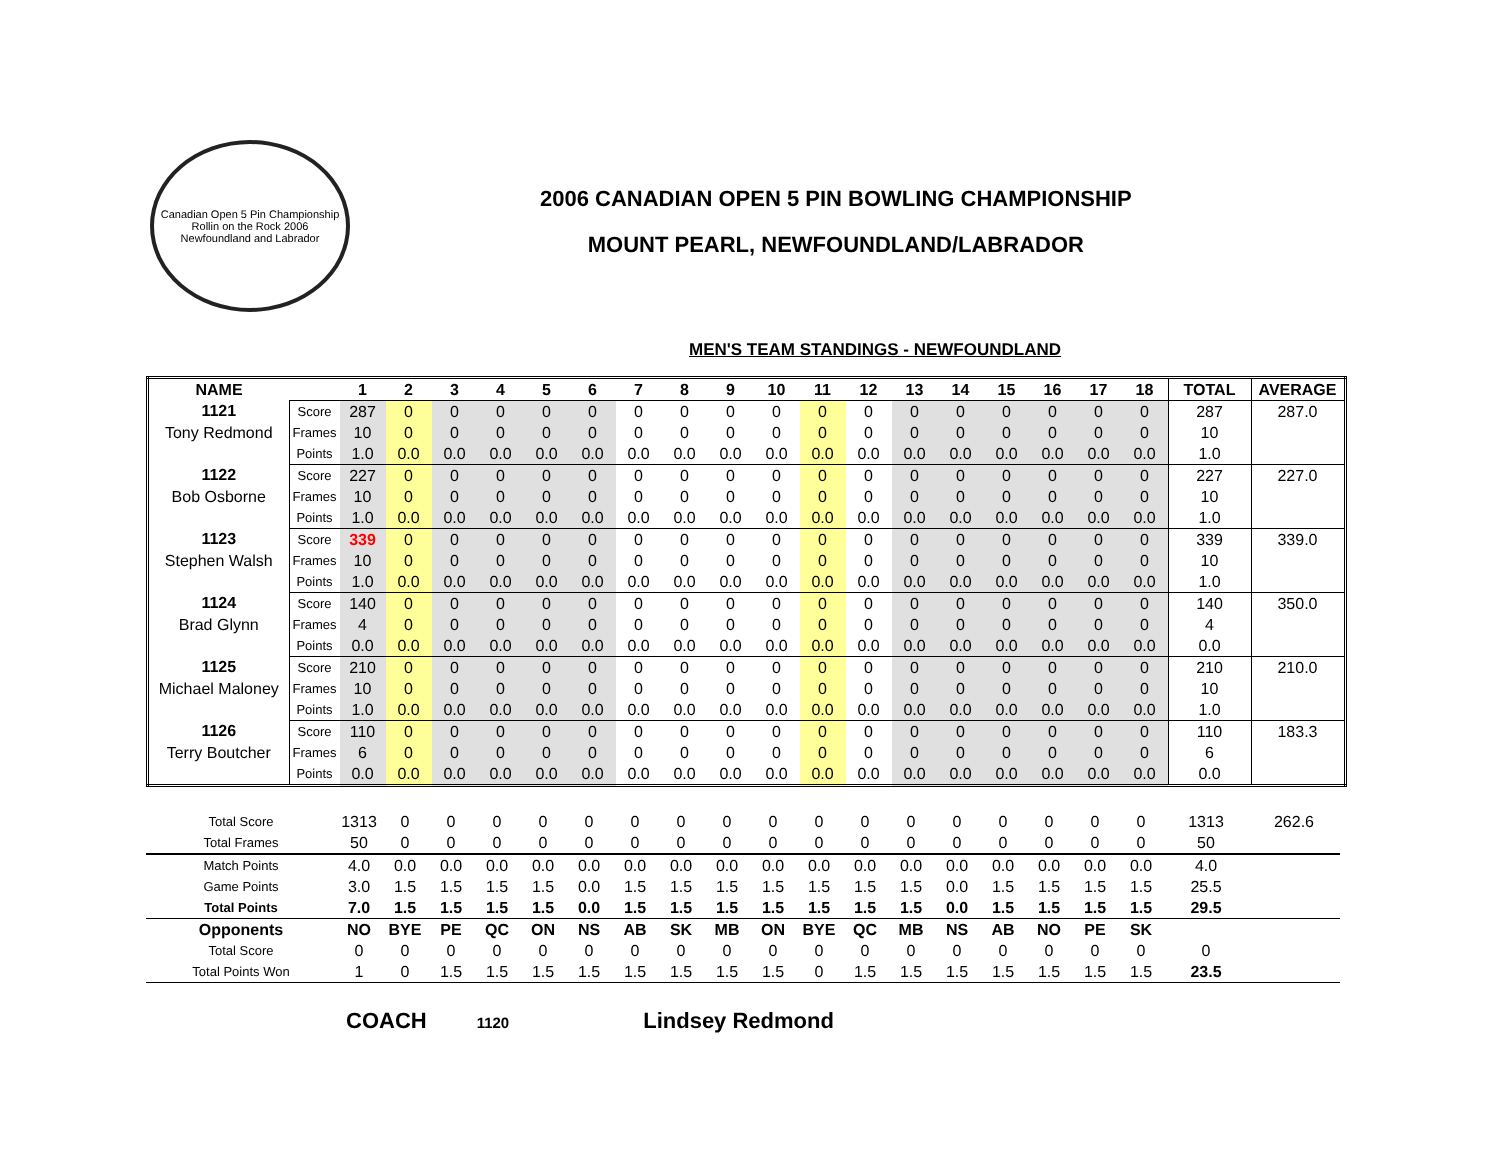Canadian Open 5 Pin Championship
Rollin on the Rock 2006
Newfoundland and Labrador
2006 CANADIAN OPEN 5 PIN BOWLING CHAMPIONSHIP
MOUNT PEARL, NEWFOUNDLAND/LABRADOR
MEN'S TEAM STANDINGS - NEWFOUNDLAND
| NAME | | 1 | 2 | 3 | 4 | 5 | 6 | 7 | 8 | 9 | 10 | 11 | 12 | 13 | 14 | 15 | 16 | 17 | 18 | TOTAL | AVERAGE |
| --- | --- | --- | --- | --- | --- | --- | --- | --- | --- | --- | --- | --- | --- | --- | --- | --- | --- | --- | --- | --- | --- |
| 1121 | Score | 287 | 0 | 0 | 0 | 0 | 0 | 0 | 0 | 0 | 0 | 0 | 0 | 0 | 0 | 0 | 0 | 0 | 0 | 287 | 287.0 |
| Tony Redmond | Frames | 10 | 0 | 0 | 0 | 0 | 0 | 0 | 0 | 0 | 0 | 0 | 0 | 0 | 0 | 0 | 0 | 0 | 0 | 10 | |
| | Points | 1.0 | 0.0 | 0.0 | 0.0 | 0.0 | 0.0 | 0.0 | 0.0 | 0.0 | 0.0 | 0.0 | 0.0 | 0.0 | 0.0 | 0.0 | 0.0 | 0.0 | 0.0 | 1.0 | |
| 1122 | Score | 227 | 0 | 0 | 0 | 0 | 0 | 0 | 0 | 0 | 0 | 0 | 0 | 0 | 0 | 0 | 0 | 0 | 0 | 227 | 227.0 |
| Bob Osborne | Frames | 10 | 0 | 0 | 0 | 0 | 0 | 0 | 0 | 0 | 0 | 0 | 0 | 0 | 0 | 0 | 0 | 0 | 0 | 10 | |
| | Points | 1.0 | 0.0 | 0.0 | 0.0 | 0.0 | 0.0 | 0.0 | 0.0 | 0.0 | 0.0 | 0.0 | 0.0 | 0.0 | 0.0 | 0.0 | 0.0 | 0.0 | 0.0 | 1.0 | |
| 1123 | Score | 339 | 0 | 0 | 0 | 0 | 0 | 0 | 0 | 0 | 0 | 0 | 0 | 0 | 0 | 0 | 0 | 0 | 0 | 339 | 339.0 |
| Stephen Walsh | Frames | 10 | 0 | 0 | 0 | 0 | 0 | 0 | 0 | 0 | 0 | 0 | 0 | 0 | 0 | 0 | 0 | 0 | 0 | 10 | |
| | Points | 1.0 | 0.0 | 0.0 | 0.0 | 0.0 | 0.0 | 0.0 | 0.0 | 0.0 | 0.0 | 0.0 | 0.0 | 0.0 | 0.0 | 0.0 | 0.0 | 0.0 | 0.0 | 1.0 | |
| 1124 | Score | 140 | 0 | 0 | 0 | 0 | 0 | 0 | 0 | 0 | 0 | 0 | 0 | 0 | 0 | 0 | 0 | 0 | 0 | 140 | 350.0 |
| Brad Glynn | Frames | 4 | 0 | 0 | 0 | 0 | 0 | 0 | 0 | 0 | 0 | 0 | 0 | 0 | 0 | 0 | 0 | 0 | 0 | 4 | |
| | Points | 0.0 | 0.0 | 0.0 | 0.0 | 0.0 | 0.0 | 0.0 | 0.0 | 0.0 | 0.0 | 0.0 | 0.0 | 0.0 | 0.0 | 0.0 | 0.0 | 0.0 | 0.0 | 0.0 | |
| 1125 | Score | 210 | 0 | 0 | 0 | 0 | 0 | 0 | 0 | 0 | 0 | 0 | 0 | 0 | 0 | 0 | 0 | 0 | 0 | 210 | 210.0 |
| Michael Maloney | Frames | 10 | 0 | 0 | 0 | 0 | 0 | 0 | 0 | 0 | 0 | 0 | 0 | 0 | 0 | 0 | 0 | 0 | 0 | 10 | |
| | Points | 1.0 | 0.0 | 0.0 | 0.0 | 0.0 | 0.0 | 0.0 | 0.0 | 0.0 | 0.0 | 0.0 | 0.0 | 0.0 | 0.0 | 0.0 | 0.0 | 0.0 | 0.0 | 1.0 | |
| 1126 | Score | 110 | 0 | 0 | 0 | 0 | 0 | 0 | 0 | 0 | 0 | 0 | 0 | 0 | 0 | 0 | 0 | 0 | 0 | 110 | 183.3 |
| Terry Boutcher | Frames | 6 | 0 | 0 | 0 | 0 | 0 | 0 | 0 | 0 | 0 | 0 | 0 | 0 | 0 | 0 | 0 | 0 | 0 | 6 | |
| | Points | 0.0 | 0.0 | 0.0 | 0.0 | 0.0 | 0.0 | 0.0 | 0.0 | 0.0 | 0.0 | 0.0 | 0.0 | 0.0 | 0.0 | 0.0 | 0.0 | 0.0 | 0.0 | 0.0 | |
| Total Score | 1313 | 0 | 0 | 0 | 0 | 0 | 0 | 0 | 0 | 0 | 0 | 0 | 0 | 0 | 0 | 0 | 0 | 0 | 1313 | 262.6 |
| Total Frames | 50 | 0 | 0 | 0 | 0 | 0 | 0 | 0 | 0 | 0 | 0 | 0 | 0 | 0 | 0 | 0 | 0 | 0 | 50 | |
| Match Points | 4.0 | 0.0 | 0.0 | 0.0 | 0.0 | 0.0 | 0.0 | 0.0 | 0.0 | 0.0 | 0.0 | 0.0 | 0.0 | 0.0 | 0.0 | 0.0 | 0.0 | 0.0 | 4.0 | |
| Game Points | 3.0 | 1.5 | 1.5 | 1.5 | 1.5 | 0.0 | 1.5 | 1.5 | 1.5 | 1.5 | 1.5 | 1.5 | 1.5 | 0.0 | 1.5 | 1.5 | 1.5 | 1.5 | 25.5 | |
| Total Points | 7.0 | 1.5 | 1.5 | 1.5 | 1.5 | 0.0 | 1.5 | 1.5 | 1.5 | 1.5 | 1.5 | 1.5 | 1.5 | 0.0 | 1.5 | 1.5 | 1.5 | 1.5 | 29.5 | |
| Opponents | NO | BYE | PE | QC | ON | NS | AB | SK | MB | ON | BYE | QC | MB | NS | AB | NO | PE | SK | | |
| Total Score | 0 | 0 | 0 | 0 | 0 | 0 | 0 | 0 | 0 | 0 | 0 | 0 | 0 | 0 | 0 | 0 | 0 | 0 | 0 | |
| Total Points Won | 1 | 0 | 1.5 | 1.5 | 1.5 | 1.5 | 1.5 | 1.5 | 1.5 | 1.5 | 0 | 1.5 | 1.5 | 1.5 | 1.5 | 1.5 | 1.5 | 1.5 | 23.5 | |
COACH 1120 Lindsey Redmond